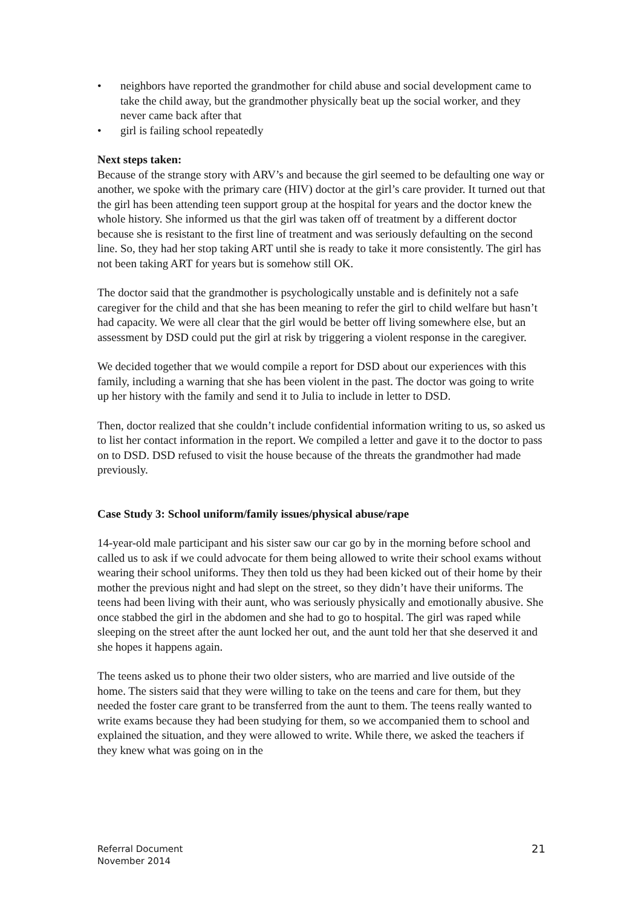• neighbors have reported the grandmother for child abuse and social development came to take the child away, but the grandmother physically beat up the social worker, and they never came back after that
• girl is failing school repeatedly
Next steps taken:
Because of the strange story with ARV’s and because the girl seemed to be defaulting one way or another, we spoke with the primary care (HIV) doctor at the girl’s care provider. It turned out that the girl has been attending teen support group at the hospital for years and the doctor knew the whole history. She informed us that the girl was taken off of treatment by a different doctor because she is resistant to the first line of treatment and was seriously defaulting on the second line. So, they had her stop taking ART until she is ready to take it more consistently. The girl has not been taking ART for years but is somehow still OK.
The doctor said that the grandmother is psychologically unstable and is definitely not a safe caregiver for the child and that she has been meaning to refer the girl to child welfare but hasn’t had capacity. We were all clear that the girl would be better off living somewhere else, but an assessment by DSD could put the girl at risk by triggering a violent response in the caregiver.
We decided together that we would compile a report for DSD about our experiences with this family, including a warning that she has been violent in the past. The doctor was going to write up her history with the family and send it to Julia to include in letter to DSD.
Then, doctor realized that she couldn’t include confidential information writing to us, so asked us to list her contact information in the report. We compiled a letter and gave it to the doctor to pass on to DSD. DSD refused to visit the house because of the threats the grandmother had made previously.
Case Study 3: School uniform/family issues/physical abuse/rape
14-year-old male participant and his sister saw our car go by in the morning before school and called us to ask if we could advocate for them being allowed to write their school exams without wearing their school uniforms. They then told us they had been kicked out of their home by their mother the previous night and had slept on the street, so they didn’t have their uniforms. The teens had been living with their aunt, who was seriously physically and emotionally abusive. She once stabbed the girl in the abdomen and she had to go to hospital. The girl was raped while sleeping on the street after the aunt locked her out, and the aunt told her that she deserved it and she hopes it happens again.
The teens asked us to phone their two older sisters, who are married and live outside of the home. The sisters said that they were willing to take on the teens and care for them, but they needed the foster care grant to be transferred from the aunt to them. The teens really wanted to write exams because they had been studying for them, so we accompanied them to school and explained the situation, and they were allowed to write. While there, we asked the teachers if they knew what was going on in the
Referral Document
November 2014
21